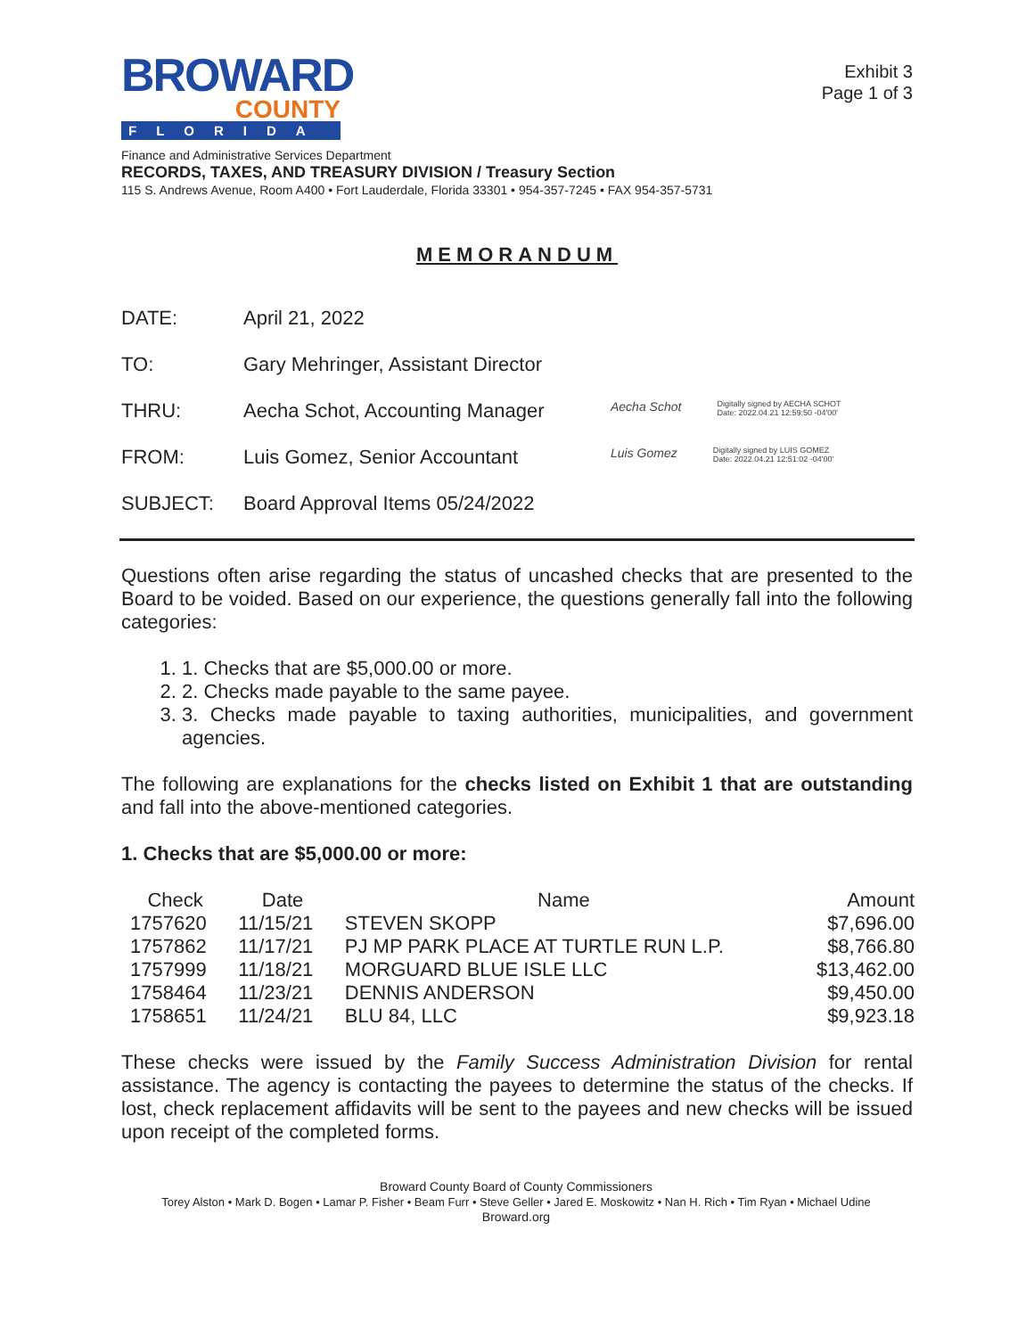BROWARD
COUNTY
FLORIDA
Exhibit 3
Page 1 of 3
Finance and Administrative Services Department
RECORDS, TAXES, AND TREASURY DIVISION / Treasury Section
115 S. Andrews Avenue, Room A400 • Fort Lauderdale, Florida 33301 • 954-357-7245 • FAX 954-357-5731
MEMORANDUM
DATE: April 21, 2022
TO: Gary Mehringer, Assistant Director
THRU: Aecha Schot, Accounting Manager
Aecha Schot Digitally signed by AECHA SCHOT
Date: 2022.04.21 12:59:50 -04'00'
FROM: Luis Gomez, Senior Accountant
Luis Gomez Digitally signed by LUIS GOMEZ
Date: 2022.04.21 12:51:02 -04'00'
SUBJECT: Board Approval Items 05/24/2022
Questions often arise regarding the status of uncashed checks that are presented to the Board to be voided. Based on our experience, the questions generally fall into the following categories:
1. 1. Checks that are $5,000.00 or more.
2. 2. Checks made payable to the same payee.
3. 3. Checks made payable to taxing authorities, municipalities, and government agencies.
The following are explanations for the checks listed on Exhibit 1 that are outstanding and fall into the above-mentioned categories.
1. Checks that are $5,000.00 or more:
| Check | Date | Name | Amount |
| --- | --- | --- | --- |
| 1757620 | 11/15/21 | STEVEN SKOPP | $7,696.00 |
| 1757862 | 11/17/21 | PJ MP PARK PLACE AT TURTLE RUN L.P. | $8,766.80 |
| 1757999 | 11/18/21 | MORGUARD BLUE ISLE LLC | $13,462.00 |
| 1758464 | 11/23/21 | DENNIS ANDERSON | $9,450.00 |
| 1758651 | 11/24/21 | BLU 84, LLC | $9,923.18 |
These checks were issued by the Family Success Administration Division for rental assistance. The agency is contacting the payees to determine the status of the checks. If lost, check replacement affidavits will be sent to the payees and new checks will be issued upon receipt of the completed forms.
Broward County Board of County Commissioners
Torey Alston • Mark D. Bogen • Lamar P. Fisher • Beam Furr • Steve Geller • Jared E. Moskowitz • Nan H. Rich • Tim Ryan • Michael Udine
Broward.org